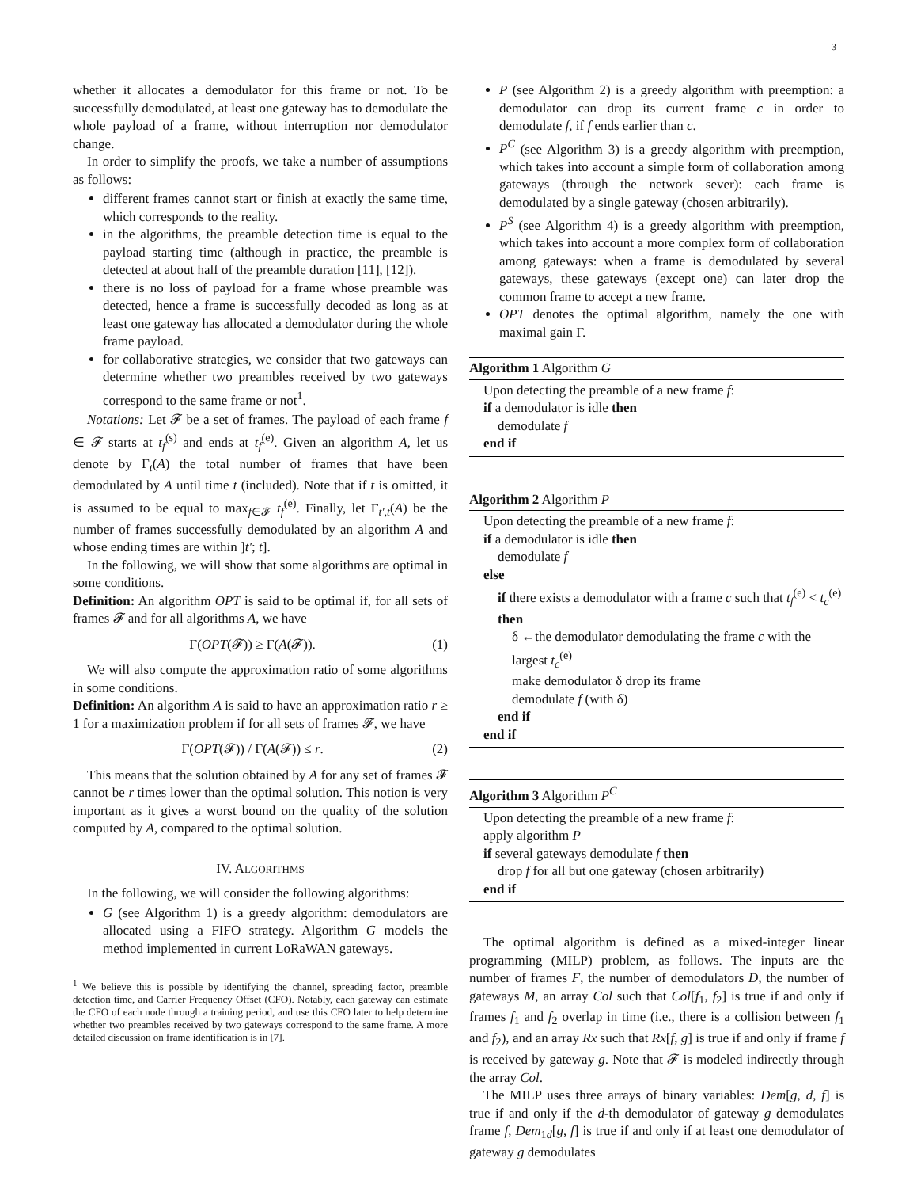3
whether it allocates a demodulator for this frame or not. To be successfully demodulated, at least one gateway has to demodulate the whole payload of a frame, without interruption nor demodulator change.
In order to simplify the proofs, we take a number of assumptions as follows:
different frames cannot start or finish at exactly the same time, which corresponds to the reality.
in the algorithms, the preamble detection time is equal to the payload starting time (although in practice, the preamble is detected at about half of the preamble duration [11], [12]).
there is no loss of payload for a frame whose preamble was detected, hence a frame is successfully decoded as long as at least one gateway has allocated a demodulator during the whole frame payload.
for collaborative strategies, we consider that two gateways can determine whether two preambles received by two gateways correspond to the same frame or not<sup>1</sup>.
Notations: Let 𝓕 be a set of frames. The payload of each frame f ∈ 𝓕 starts at t<sub>f</sub><sup>(s)</sup> and ends at t<sub>f</sub><sup>(e)</sup>. Given an algorithm A, let us denote by Γ<sub>t</sub>(A) the total number of frames that have been demodulated by A until time t (included). Note that if t is omitted, it is assumed to be equal to max<sub>f∈𝓕</sub> t<sub>f</sub><sup>(e)</sup>. Finally, let Γ<sub>t′,t</sub>(A) be the number of frames successfully demodulated by an algorithm A and whose ending times are within ]t′; t].
In the following, we will show that some algorithms are optimal in some conditions.
Definition: An algorithm OPT is said to be optimal if, for all sets of frames 𝓕 and for all algorithms A, we have
Γ(OPT(𝓕)) ≥ Γ(A(𝓕)). (1)
We will also compute the approximation ratio of some algorithms in some conditions.
Definition: An algorithm A is said to have an approximation ratio r ≥ 1 for a maximization problem if for all sets of frames 𝓕, we have
Γ(OPT(𝓕)) / Γ(A(𝓕)) ≤ r. (2)
This means that the solution obtained by A for any set of frames 𝓕 cannot be r times lower than the optimal solution. This notion is very important as it gives a worst bound on the quality of the solution computed by A, compared to the optimal solution.
IV. ALGORITHMS
In the following, we will consider the following algorithms:
G (see Algorithm 1) is a greedy algorithm: demodulators are allocated using a FIFO strategy. Algorithm G models the method implemented in current LoRaWAN gateways.
<sup>1</sup> We believe this is possible by identifying the channel, spreading factor, preamble detection time, and Carrier Frequency Offset (CFO). Notably, each gateway can estimate the CFO of each node through a training period, and use this CFO later to help determine whether two preambles received by two gateways correspond to the same frame. A more detailed discussion on frame identification is in [7].
P (see Algorithm 2) is a greedy algorithm with preemption: a demodulator can drop its current frame c in order to demodulate f, if f ends earlier than c.
P<sup>C</sup> (see Algorithm 3) is a greedy algorithm with preemption, which takes into account a simple form of collaboration among gateways (through the network sever): each frame is demodulated by a single gateway (chosen arbitrarily).
P<sup>S</sup> (see Algorithm 4) is a greedy algorithm with preemption, which takes into account a more complex form of collaboration among gateways: when a frame is demodulated by several gateways, these gateways (except one) can later drop the common frame to accept a new frame.
OPT denotes the optimal algorithm, namely the one with maximal gain Γ.
Algorithm 1 Algorithm G
Upon detecting the preamble of a new frame f:
if a demodulator is idle then
demodulate f
end if
Algorithm 2 Algorithm P
Upon detecting the preamble of a new frame f:
if a demodulator is idle then
demodulate f
else
if there exists a demodulator with a frame c such that t<sub>f</sub><sup>(e)</sup> < t<sub>c</sub><sup>(e)</sup> then
δ ←the demodulator demodulating the frame c with the largest t<sub>c</sub><sup>(e)</sup>
make demodulator δ drop its frame
demodulate f (with δ)
end if
end if
Algorithm 3 Algorithm P<sup>C</sup>
Upon detecting the preamble of a new frame f:
apply algorithm P
if several gateways demodulate f then
drop f for all but one gateway (chosen arbitrarily)
end if
The optimal algorithm is defined as a mixed-integer linear programming (MILP) problem, as follows. The inputs are the number of frames F, the number of demodulators D, the number of gateways M, an array Col such that Col[f<sub>1</sub>, f<sub>2</sub>] is true if and only if frames f<sub>1</sub> and f<sub>2</sub> overlap in time (i.e., there is a collision between f<sub>1</sub> and f<sub>2</sub>), and an array Rx such that Rx[f, g] is true if and only if frame f is received by gateway g. Note that 𝓕 is modeled indirectly through the array Col.
The MILP uses three arrays of binary variables: Dem[g, d, f] is true if and only if the d-th demodulator of gateway g demodulates frame f, Dem<sub>1d</sub>[g, f] is true if and only if at least one demodulator of gateway g demodulates